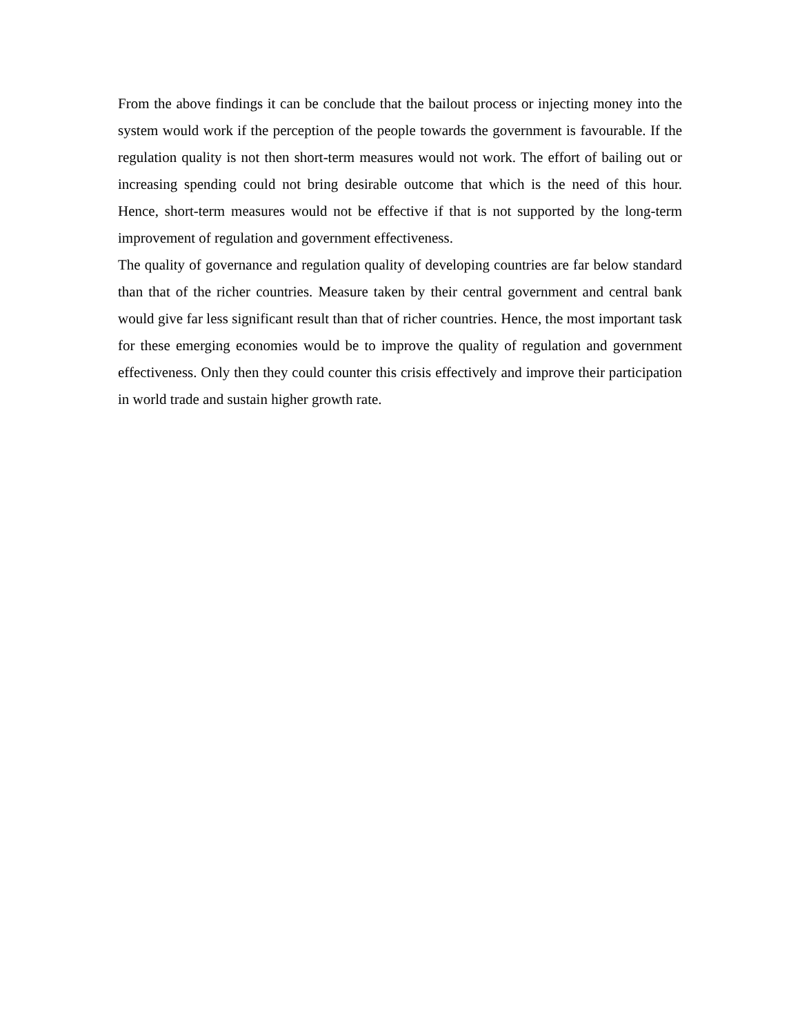From the above findings it can be conclude that the bailout process or injecting money into the system would work if the perception of the people towards the government is favourable. If the regulation quality is not then short-term measures would not work. The effort of bailing out or increasing spending could not bring desirable outcome that which is the need of this hour. Hence, short-term measures would not be effective if that is not supported by the long-term improvement of regulation and government effectiveness.
The quality of governance and regulation quality of developing countries are far below standard than that of the richer countries. Measure taken by their central government and central bank would give far less significant result than that of richer countries. Hence, the most important task for these emerging economies would be to improve the quality of regulation and government effectiveness. Only then they could counter this crisis effectively and improve their participation in world trade and sustain higher growth rate.